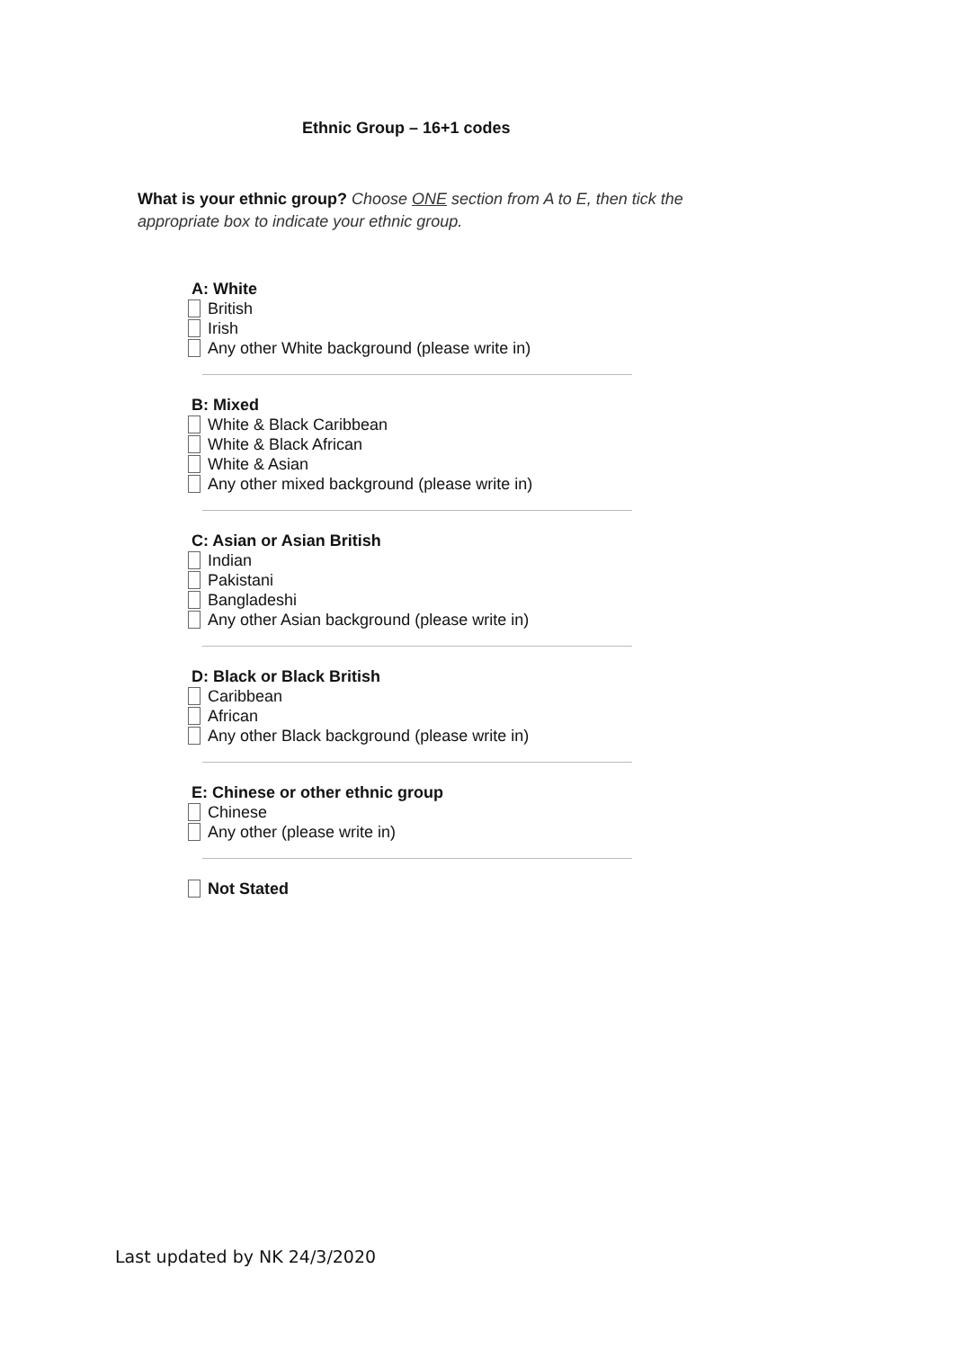Ethnic Group – 16+1 codes
What is your ethnic group? Choose ONE section from A to E, then tick the appropriate box to indicate your ethnic group.
A: White
British
Irish
Any other White background (please write in)
B: Mixed
White & Black Caribbean
White & Black African
White & Asian
Any other mixed background (please write in)
C: Asian or Asian British
Indian
Pakistani
Bangladeshi
Any other Asian background (please write in)
D: Black or Black British
Caribbean
African
Any other Black background (please write in)
E: Chinese or other ethnic group
Chinese
Any other (please write in)
Not Stated
Last updated by NK 24/3/2020